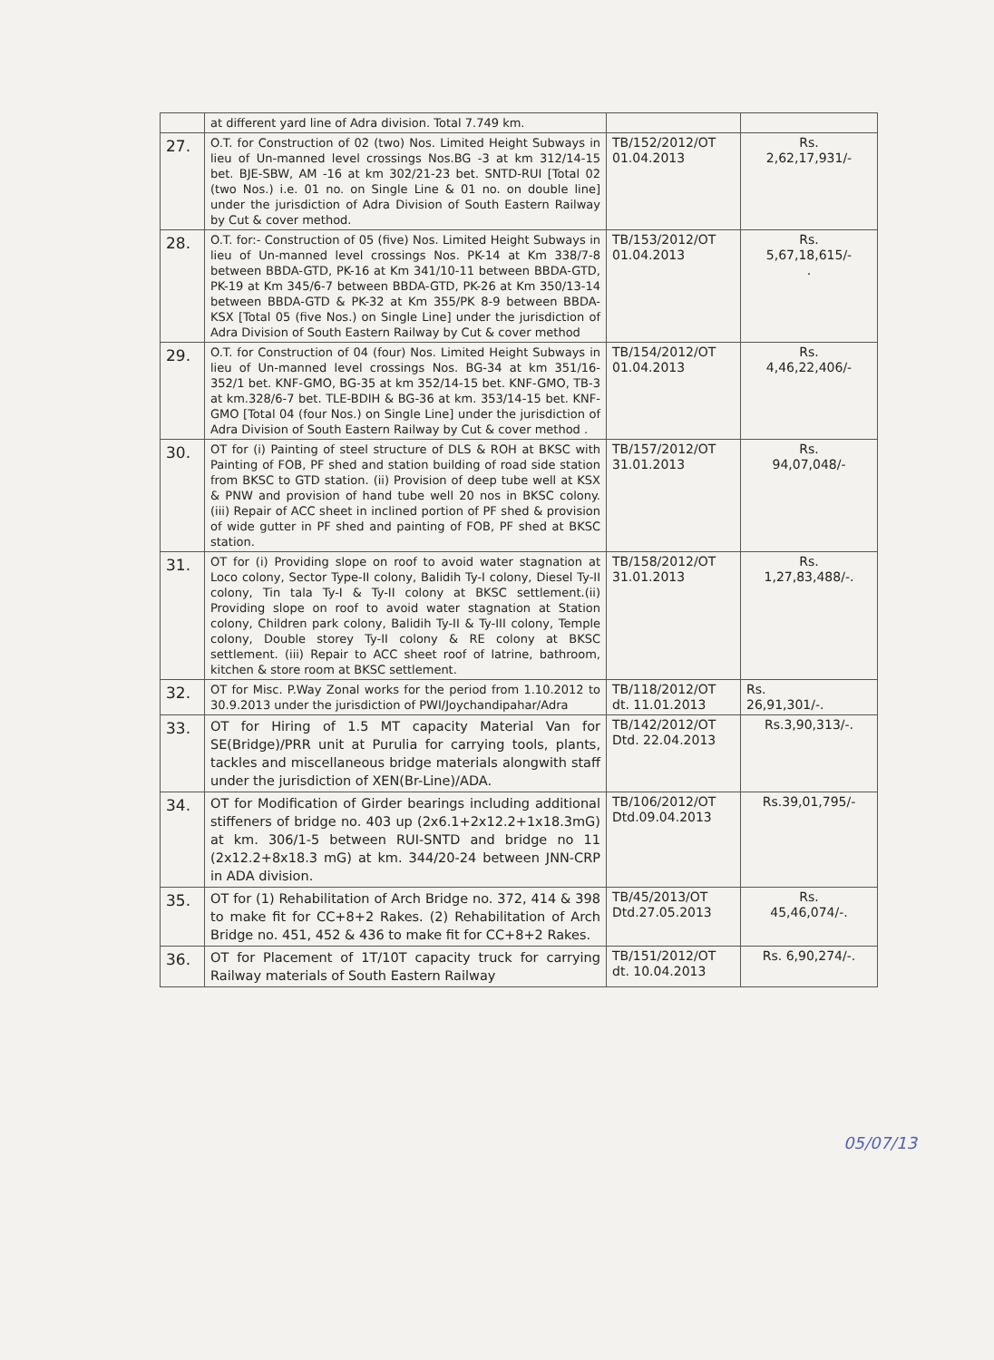| | at different yard line of Adra division. Total 7.749 km. | | |
| 27. | O.T. for Construction of 02 (two) Nos. Limited Height Subways in lieu of Un-manned level crossings Nos.BG -3 at km 312/14-15 bet. BJE-SBW, AM -16 at km 302/21-23 bet. SNTD-RUI [Total 02 (two Nos.) i.e. 01 no. on Single Line & 01 no. on double line] under the jurisdiction of Adra Division of South Eastern Railway by Cut & cover method. | TB/152/2012/OT 01.04.2013 | Rs. 2,62,17,931/- |
| 28. | O.T. for:- Construction of 05 (five) Nos. Limited Height Subways in lieu of Un-manned level crossings Nos. PK-14 at Km 338/7-8 between BBDA-GTD, PK-16 at Km 341/10-11 between BBDA-GTD, PK-19 at Km 345/6-7 between BBDA-GTD, PK-26 at Km 350/13-14 between BBDA-GTD & PK-32 at Km 355/PK 8-9 between BBDA-KSX [Total 05 (five Nos.) on Single Line] under the jurisdiction of Adra Division of South Eastern Railway by Cut & cover method | TB/153/2012/OT 01.04.2013 | Rs. 5,67,18,615/- . |
| 29. | O.T. for Construction of 04 (four) Nos. Limited Height Subways in lieu of Un-manned level crossings Nos. BG-34 at km 351/16-352/1 bet. KNF-GMO, BG-35 at km 352/14-15 bet. KNF-GMO, TB-3 at km.328/6-7 bet. TLE-BDIH & BG-36 at km. 353/14-15 bet. KNF-GMO [Total 04 (four Nos.) on Single Line] under the jurisdiction of Adra Division of South Eastern Railway by Cut & cover method . | TB/154/2012/OT 01.04.2013 | Rs. 4,46,22,406/- |
| 30. | OT for (i) Painting of steel structure of DLS & ROH at BKSC with Painting of FOB, PF shed and station building of road side station from BKSC to GTD station. (ii) Provision of deep tube well at KSX & PNW and provision of hand tube well 20 nos in BKSC colony. (iii) Repair of ACC sheet in inclined portion of PF shed & provision of wide gutter in PF shed and painting of FOB, PF shed at BKSC station. | TB/157/2012/OT 31.01.2013 | Rs. 94,07,048/- |
| 31. | OT for (i) Providing slope on roof to avoid water stagnation at Loco colony, Sector Type-II colony, Balidih Ty-I colony, Diesel Ty-II colony, Tin tala Ty-I & Ty-II colony at BKSC settlement.(ii) Providing slope on roof to avoid water stagnation at Station colony, Children park colony, Balidih Ty-II & Ty-III colony, Temple colony, Double storey Ty-II colony & RE colony at BKSC settlement. (iii) Repair to ACC sheet roof of latrine, bathroom, kitchen & store room at BKSC settlement. | TB/158/2012/OT 31.01.2013 | Rs. 1,27,83,488/-. |
| 32. | OT for Misc. P.Way Zonal works for the period from 1.10.2012 to 30.9.2013 under the jurisdiction of PWI/Joychandipahar/Adra | TB/118/2012/OT dt. 11.01.2013 | Rs. 26,91,301/-. |
| 33. | OT for Hiring of 1.5 MT capacity Material Van for SE(Bridge)/PRR unit at Purulia for carrying tools, plants, tackles and miscellaneous bridge materials alongwith staff under the jurisdiction of XEN(Br-Line)/ADA. | TB/142/2012/OT Dtd. 22.04.2013 | Rs.3,90,313/-. |
| 34. | OT for Modification of Girder bearings including additional stiffeners of bridge no. 403 up (2x6.1+2x12.2+1x18.3mG) at km. 306/1-5 between RUI-SNTD and bridge no 11 (2x12.2+8x18.3 mG) at km. 344/20-24 between JNN-CRP in ADA division. | TB/106/2012/OT Dtd.09.04.2013 | Rs.39,01,795/- |
| 35. | OT for (1) Rehabilitation of Arch Bridge no. 372, 414 & 398 to make fit for CC+8+2 Rakes. (2) Rehabilitation of Arch Bridge no. 451, 452 & 436 to make fit for CC+8+2 Rakes. | TB/45/2013/OT Dtd.27.05.2013 | Rs. 45,46,074/-. |
| 36. | OT for Placement of 1T/10T capacity truck for carrying Railway materials of South Eastern Railway | TB/151/2012/OT dt. 10.04.2013 | Rs. 6,90,274/-. |
05/07/13